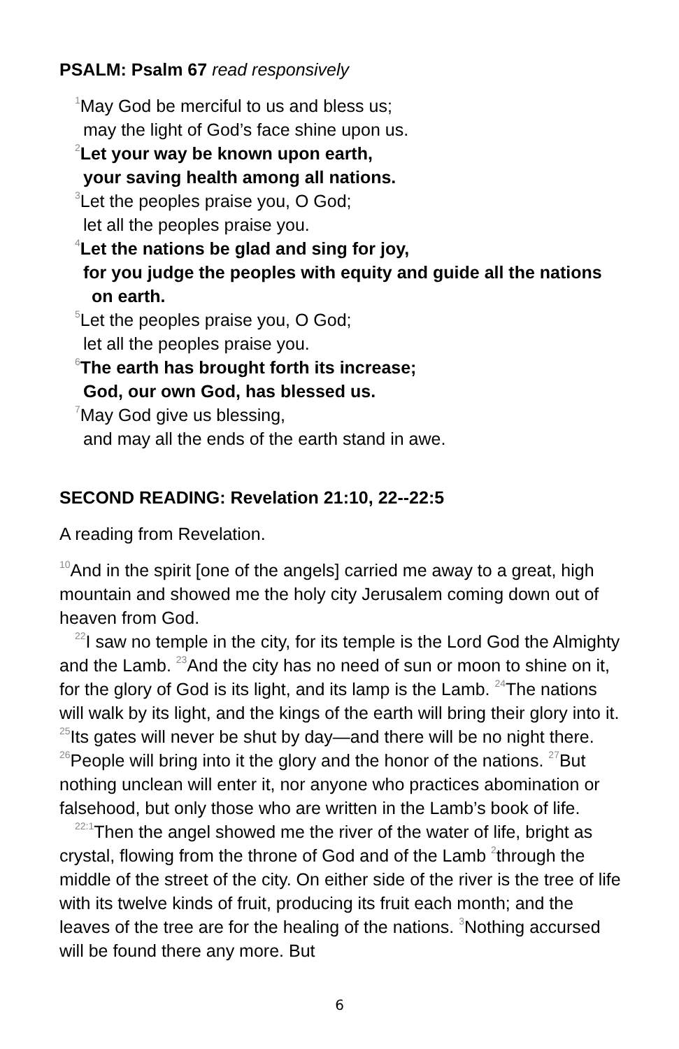PSALM: Psalm 67 read responsively
<sup>1</sup> May God be merciful to us and bless us;
may the light of God’s face shine upon us.
<sup>2</sup> Let your way be known upon earth,
your saving health among all nations.
<sup>3</sup> Let the peoples praise you, O God;
let all the peoples praise you.
<sup>4</sup> Let the nations be glad and sing for joy,
for you judge the peoples with equity and guide all the nations on earth.
<sup>5</sup> Let the peoples praise you, O God;
let all the peoples praise you.
<sup>6</sup> The earth has brought forth its increase;
God, our own God, has blessed us.
<sup>7</sup> May God give us blessing,
and may all the ends of the earth stand in awe.
SECOND READING: Revelation 21:10, 22--22:5
A reading from Revelation.
<sup>10</sup> And in the spirit [one of the angels] carried me away to a great, high mountain and showed me the holy city Jerusalem coming down out of heaven from God.
<sup>22</sup> I saw no temple in the city, for its temple is the Lord God the Almighty and the Lamb. <sup>23</sup>And the city has no need of sun or moon to shine on it, for the glory of God is its light, and its lamp is the Lamb. <sup>24</sup>The nations will walk by its light, and the kings of the earth will bring their glory into it. <sup>25</sup>Its gates will never be shut by day—and there will be no night there. <sup>26</sup>People will bring into it the glory and the honor of the nations. <sup>27</sup>But nothing unclean will enter it, nor anyone who practices abomination or falsehood, but only those who are written in the Lamb’s book of life.
<sup>22:1</sup>Then the angel showed me the river of the water of life, bright as crystal, flowing from the throne of God and of the Lamb <sup>2</sup>through the middle of the street of the city. On either side of the river is the tree of life with its twelve kinds of fruit, producing its fruit each month; and the leaves of the tree are for the healing of the nations. <sup>3</sup>Nothing accursed will be found there any more. But
6